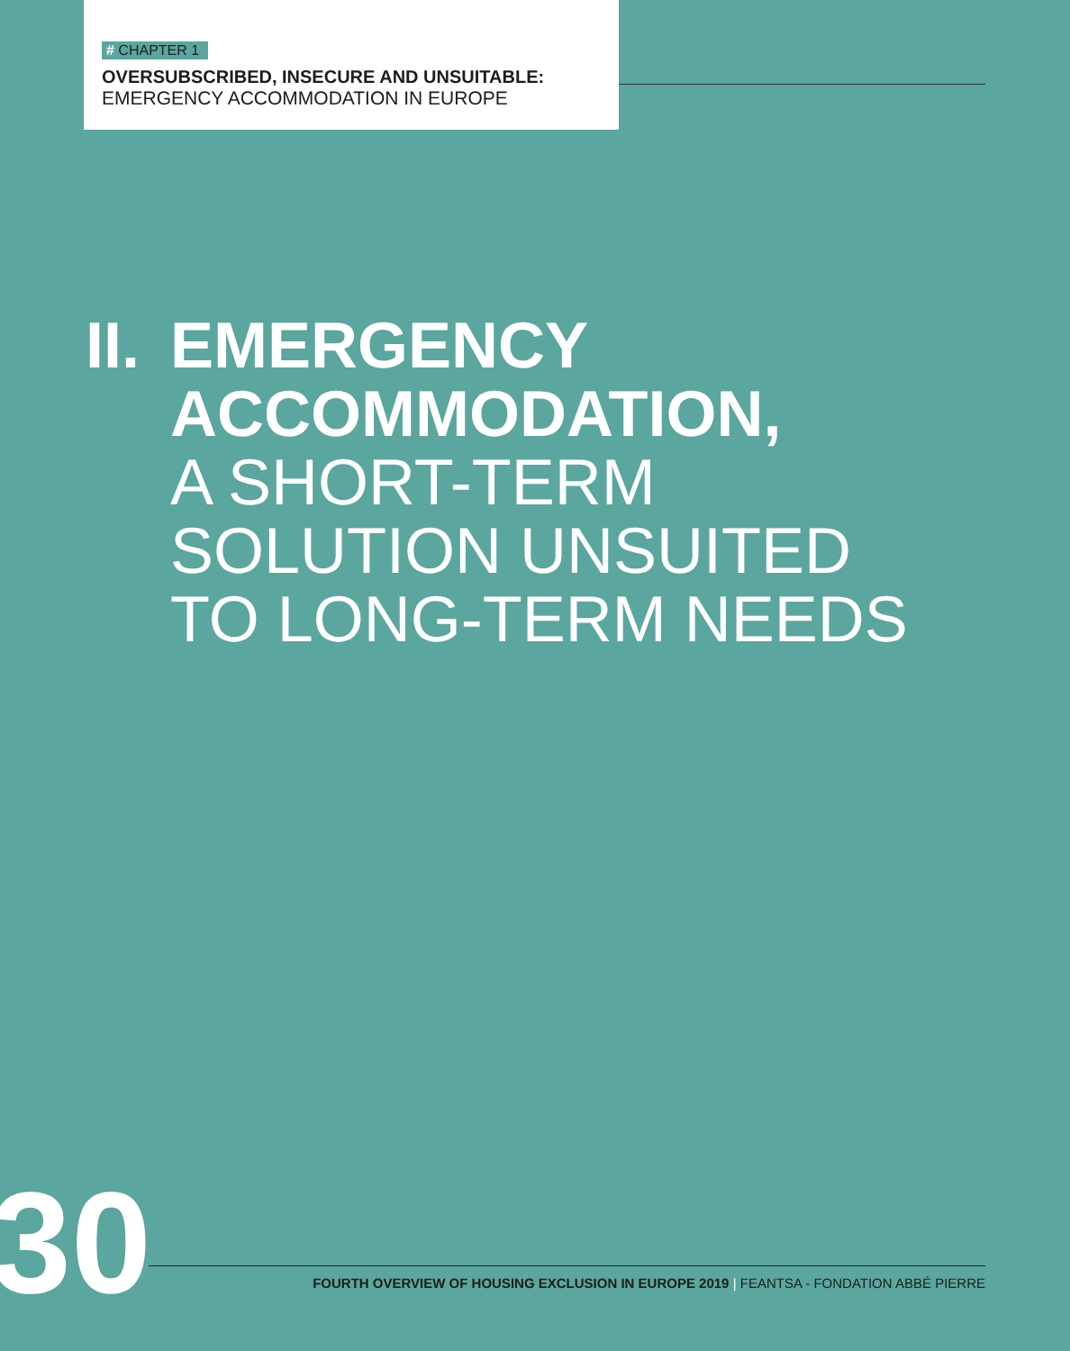# CHAPTER 1
OVERSUBSCRIBED, INSECURE AND UNSUITABLE:
EMERGENCY ACCOMMODATION IN EUROPE
II. EMERGENCY
ACCOMMODATION,
A SHORT-TERM
SOLUTION UNSUITED
TO LONG-TERM NEEDS
30
FOURTH OVERVIEW OF HOUSING EXCLUSION IN EUROPE 2019 | FEANTSA - FONDATION ABBÉ PIERRE